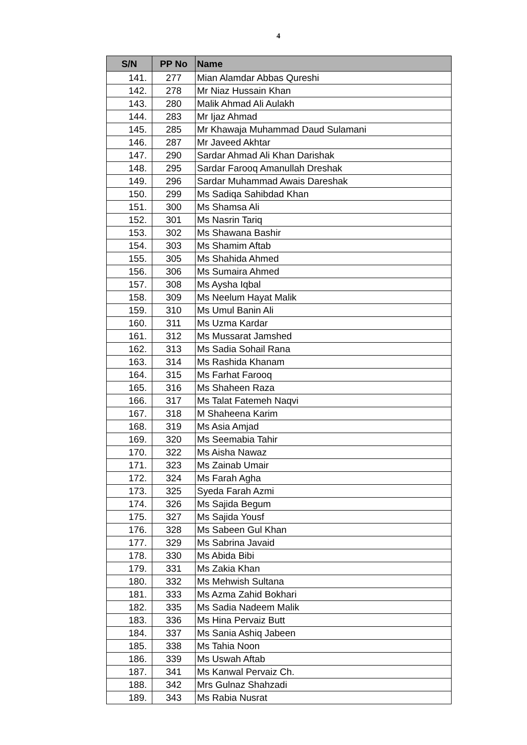4
| S/N | PP No | Name |
| --- | --- | --- |
| 141. | 277 | Mian Alamdar Abbas Qureshi |
| 142. | 278 | Mr Niaz Hussain Khan |
| 143. | 280 | Malik Ahmad Ali Aulakh |
| 144. | 283 | Mr Ijaz Ahmad |
| 145. | 285 | Mr Khawaja Muhammad Daud Sulamani |
| 146. | 287 | Mr Javeed Akhtar |
| 147. | 290 | Sardar Ahmad Ali Khan Darishak |
| 148. | 295 | Sardar Farooq Amanullah Dreshak |
| 149. | 296 | Sardar Muhammad Awais Dareshak |
| 150. | 299 | Ms Sadiqa Sahibdad Khan |
| 151. | 300 | Ms Shamsa Ali |
| 152. | 301 | Ms Nasrin Tariq |
| 153. | 302 | Ms Shawana Bashir |
| 154. | 303 | Ms Shamim Aftab |
| 155. | 305 | Ms Shahida Ahmed |
| 156. | 306 | Ms Sumaira Ahmed |
| 157. | 308 | Ms Aysha Iqbal |
| 158. | 309 | Ms Neelum Hayat Malik |
| 159. | 310 | Ms Umul Banin Ali |
| 160. | 311 | Ms Uzma Kardar |
| 161. | 312 | Ms Mussarat Jamshed |
| 162. | 313 | Ms Sadia Sohail Rana |
| 163. | 314 | Ms Rashida Khanam |
| 164. | 315 | Ms Farhat Farooq |
| 165. | 316 | Ms Shaheen Raza |
| 166. | 317 | Ms Talat Fatemeh Naqvi |
| 167. | 318 | M Shaheena Karim |
| 168. | 319 | Ms Asia Amjad |
| 169. | 320 | Ms Seemabia Tahir |
| 170. | 322 | Ms Aisha Nawaz |
| 171. | 323 | Ms Zainab Umair |
| 172. | 324 | Ms Farah Agha |
| 173. | 325 | Syeda Farah Azmi |
| 174. | 326 | Ms Sajida Begum |
| 175. | 327 | Ms Sajida Yousf |
| 176. | 328 | Ms Sabeen Gul Khan |
| 177. | 329 | Ms Sabrina Javaid |
| 178. | 330 | Ms Abida Bibi |
| 179. | 331 | Ms Zakia Khan |
| 180. | 332 | Ms Mehwish Sultana |
| 181. | 333 | Ms Azma Zahid Bokhari |
| 182. | 335 | Ms Sadia Nadeem Malik |
| 183. | 336 | Ms Hina Pervaiz Butt |
| 184. | 337 | Ms Sania Ashiq Jabeen |
| 185. | 338 | Ms Tahia Noon |
| 186. | 339 | Ms Uswah Aftab |
| 187. | 341 | Ms Kanwal Pervaiz Ch. |
| 188. | 342 | Mrs Gulnaz Shahzadi |
| 189. | 343 | Ms Rabia Nusrat |